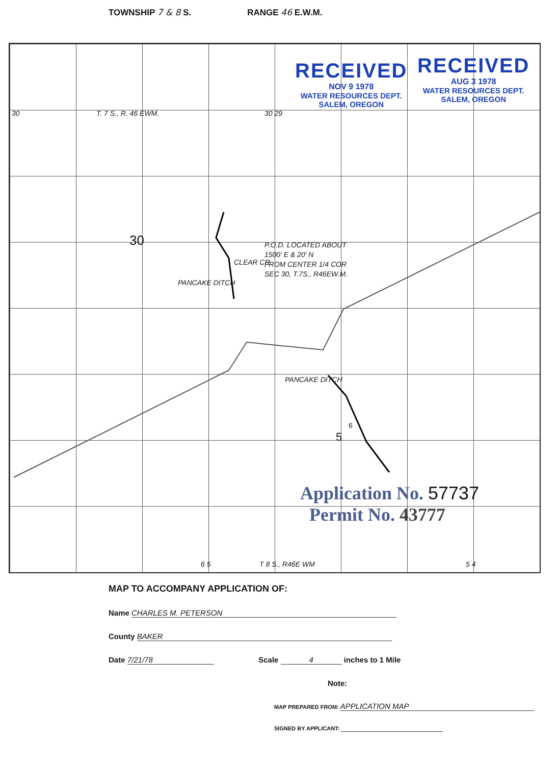TOWNSHIP 7 & 8 S. RANGE 46 E.W.M.
30 T. 7 S., R. 46 EWM. 30 29
30
PANCAKE DITCH
CLEAR CR
P.O.D. LOCATED ABOUT
1500' E & 20' N
FROM CENTER 1/4 COR
SEC 30, T.7S., R46EW.M.
PANCAKE DITCH
6
5
RECEIVED
NOV 9 1978
WATER RESOURCES DEPT.
SALEM, OREGON
RECEIVED
AUG 3 1978
WATER RESOURCES DEPT.
SALEM, OREGON
Application No. 57737
Permit No. 43777
6 5 T 8 S., R46E WM 5 4
MAP TO ACCOMPANY APPLICATION OF:
Name CHARLES M. PETERSON
County BAKER
Date 7/21/78 Scale 4 inches to 1 Mile
Note:
MAP PREPARED FROM: APPLICATION MAP
SIGNED BY APPLICANT: